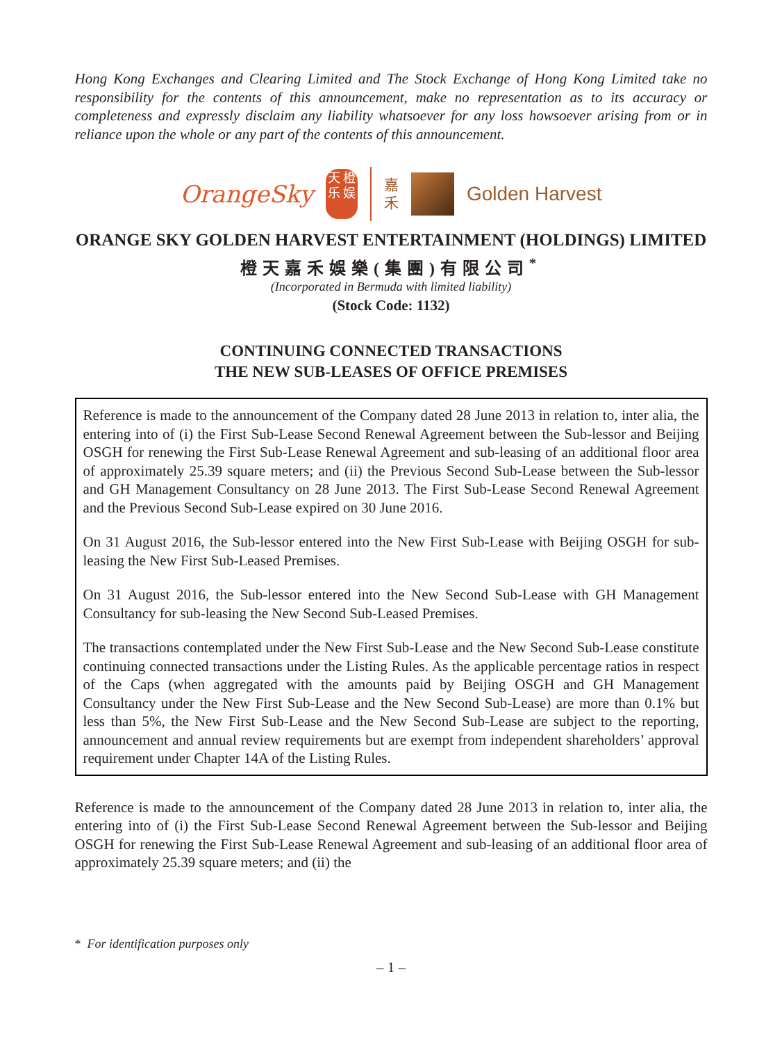Hong Kong Exchanges and Clearing Limited and The Stock Exchange of Hong Kong Limited take no responsibility for the contents of this announcement, make no representation as to its accuracy or completeness and expressly disclaim any liability whatsoever for any loss howsoever arising from or in reliance upon the whole or any part of the contents of this announcement.
OrangeSky
天 橙乐 娱
嘉
禾
Golden Harvest
ORANGE SKY GOLDEN HARVEST ENTERTAINMENT (HOLDINGS) LIMITED
橙天嘉禾娛樂(集團)有限公司<sup>*</sup>
(Incorporated in Bermuda with limited liability)
(Stock Code: 1132)
CONTINUING CONNECTED TRANSACTIONS
THE NEW SUB-LEASES OF OFFICE PREMISES
Reference is made to the announcement of the Company dated 28 June 2013 in relation to, inter alia, the entering into of (i) the First Sub-Lease Second Renewal Agreement between the Sub-lessor and Beijing OSGH for renewing the First Sub-Lease Renewal Agreement and sub-leasing of an additional floor area of approximately 25.39 square meters; and (ii) the Previous Second Sub-Lease between the Sub-lessor and GH Management Consultancy on 28 June 2013. The First Sub-Lease Second Renewal Agreement and the Previous Second Sub-Lease expired on 30 June 2016.
On 31 August 2016, the Sub-lessor entered into the New First Sub-Lease with Beijing OSGH for sub-leasing the New First Sub-Leased Premises.
On 31 August 2016, the Sub-lessor entered into the New Second Sub-Lease with GH Management Consultancy for sub-leasing the New Second Sub-Leased Premises.
The transactions contemplated under the New First Sub-Lease and the New Second Sub-Lease constitute continuing connected transactions under the Listing Rules. As the applicable percentage ratios in respect of the Caps (when aggregated with the amounts paid by Beijing OSGH and GH Management Consultancy under the New First Sub-Lease and the New Second Sub-Lease) are more than 0.1% but less than 5%, the New First Sub-Lease and the New Second Sub-Lease are subject to the reporting, announcement and annual review requirements but are exempt from independent shareholders’ approval requirement under Chapter 14A of the Listing Rules.
Reference is made to the announcement of the Company dated 28 June 2013 in relation to, inter alia, the entering into of (i) the First Sub-Lease Second Renewal Agreement between the Sub-lessor and Beijing OSGH for renewing the First Sub-Lease Renewal Agreement and sub-leasing of an additional floor area of approximately 25.39 square meters; and (ii) the
* For identification purposes only
– 1 –